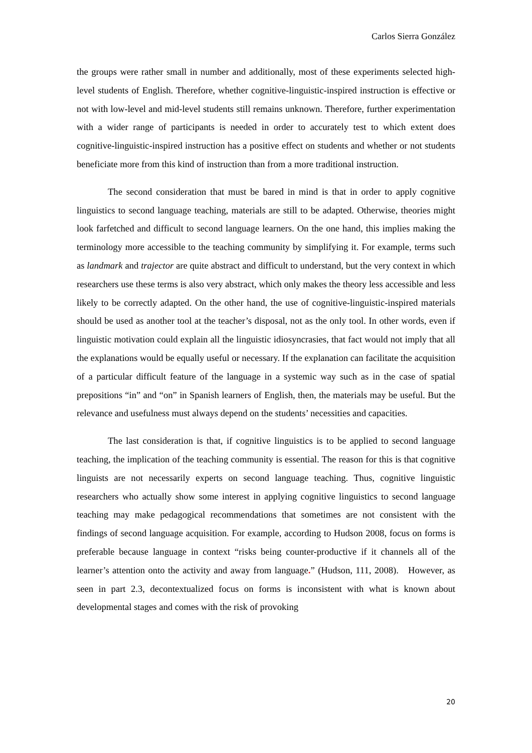Carlos Sierra González
the groups were rather small in number and additionally, most of these experiments selected high-level students of English. Therefore, whether cognitive-linguistic-inspired instruction is effective or not with low-level and mid-level students still remains unknown. Therefore, further experimentation with a wider range of participants is needed in order to accurately test to which extent does cognitive-linguistic-inspired instruction has a positive effect on students and whether or not students beneficiate more from this kind of instruction than from a more traditional instruction.
The second consideration that must be bared in mind is that in order to apply cognitive linguistics to second language teaching, materials are still to be adapted. Otherwise, theories might look farfetched and difficult to second language learners. On the one hand, this implies making the terminology more accessible to the teaching community by simplifying it. For example, terms such as landmark and trajector are quite abstract and difficult to understand, but the very context in which researchers use these terms is also very abstract, which only makes the theory less accessible and less likely to be correctly adapted. On the other hand, the use of cognitive-linguistic-inspired materials should be used as another tool at the teacher’s disposal, not as the only tool. In other words, even if linguistic motivation could explain all the linguistic idiosyncrasies, that fact would not imply that all the explanations would be equally useful or necessary. If the explanation can facilitate the acquisition of a particular difficult feature of the language in a systemic way such as in the case of spatial prepositions “in” and “on” in Spanish learners of English, then, the materials may be useful. But the relevance and usefulness must always depend on the students’ necessities and capacities.
The last consideration is that, if cognitive linguistics is to be applied to second language teaching, the implication of the teaching community is essential. The reason for this is that cognitive linguists are not necessarily experts on second language teaching. Thus, cognitive linguistic researchers who actually show some interest in applying cognitive linguistics to second language teaching may make pedagogical recommendations that sometimes are not consistent with the findings of second language acquisition. For example, according to Hudson 2008, focus on forms is preferable because language in context “risks being counter-productive if it channels all of the learner’s attention onto the activity and away from language.” (Hudson, 111, 2008). However, as seen in part 2.3, decontextualized focus on forms is inconsistent with what is known about developmental stages and comes with the risk of provoking
20